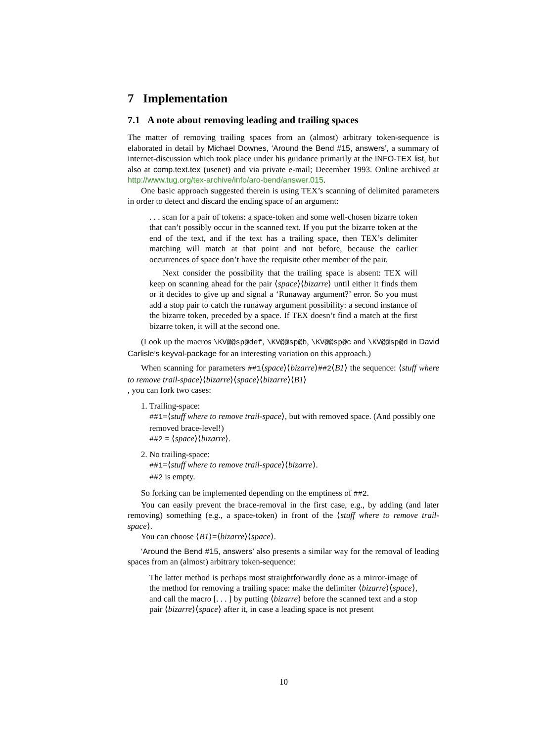7 Implementation
7.1 A note about removing leading and trailing spaces
The matter of removing trailing spaces from an (almost) arbitrary token-sequence is elaborated in detail by Michael Downes, ‘Around the Bend #15, answers’, a summary of internet-discussion which took place under his guidance primarily at the INFO-TEX list, but also at comp.text.tex (usenet) and via private e-mail; December 1993. Online archived at http://www.tug.org/tex-archive/info/aro-bend/answer.015.
One basic approach suggested therein is using TEX’s scanning of delimited parameters in order to detect and discard the ending space of an argument:
. . . scan for a pair of tokens: a space-token and some well-chosen bizarre token that can’t possibly occur in the scanned text. If you put the bizarre token at the end of the text, and if the text has a trailing space, then TEX’s delimiter matching will match at that point and not before, because the earlier occurrences of space don’t have the requisite other member of the pair.
Next consider the possibility that the trailing space is absent: TEX will keep on scanning ahead for the pair ⟨space⟩⟨bizarre⟩ until either it finds them or it decides to give up and signal a ‘Runaway argument?’ error. So you must add a stop pair to catch the runaway argument possibility: a second instance of the bizarre token, preceded by a space. If TEX doesn’t find a match at the first bizarre token, it will at the second one.
(Look up the macros \KV@@sp@def, \KV@@sp@b, \KV@@sp@c and \KV@@sp@d in David Carlisle’s keyval-package for an interesting variation on this approach.)
When scanning for parameters ##1⟨space⟩⟨bizarre⟩##2⟨B1⟩ the sequence: ⟨stuff where to remove trail-space⟩⟨bizarre⟩⟨space⟩⟨bizarre⟩⟨B1⟩
, you can fork two cases:
1. Trailing-space:
##1=⟨stuff where to remove trail-space⟩, but with removed space. (And possibly one removed brace-level!)
##2 = ⟨space⟩⟨bizarre⟩.
2. No trailing-space:
##1=⟨stuff where to remove trail-space⟩⟨bizarre⟩.
##2 is empty.
So forking can be implemented depending on the emptiness of ##2.
You can easily prevent the brace-removal in the first case, e.g., by adding (and later removing) something (e.g., a space-token) in front of the ⟨stuff where to remove trail-space⟩.
You can choose ⟨B1⟩=⟨bizarre⟩⟨space⟩.
‘Around the Bend #15, answers’ also presents a similar way for the removal of leading spaces from an (almost) arbitrary token-sequence:
The latter method is perhaps most straightforwardly done as a mirror-image of the method for removing a trailing space: make the delimiter ⟨bizarre⟩⟨space⟩, and call the macro [. . . ] by putting ⟨bizarre⟩ before the scanned text and a stop pair ⟨bizarre⟩⟨space⟩ after it, in case a leading space is not present
10